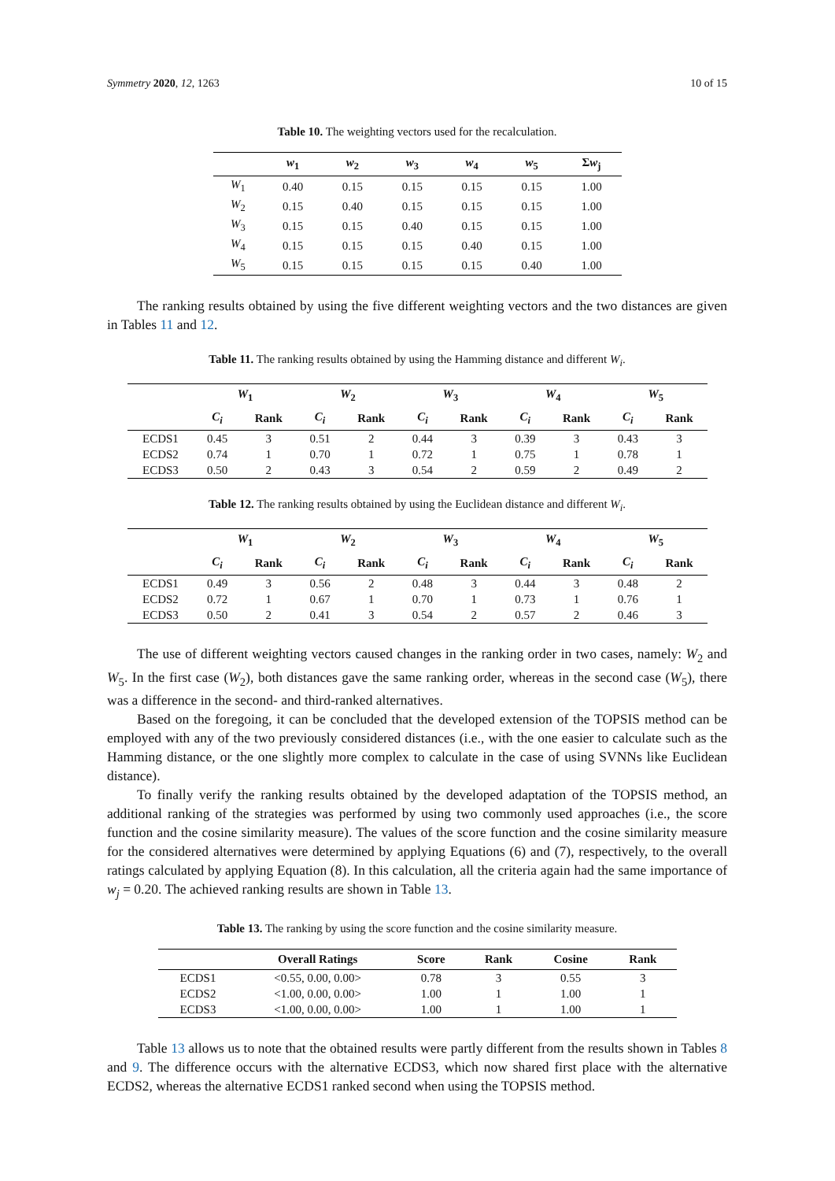Symmetry 2020, 12, 1263 10 of 15
Table 10. The weighting vectors used for the recalculation.
| | w<sub>1</sub> | w<sub>2</sub> | w<sub>3</sub> | w<sub>4</sub> | w<sub>5</sub> | Σ w<sub>j</sub> |
| --- | --- | --- | --- | --- | --- | --- |
| W<sub>1</sub> | 0.40 | 0.15 | 0.15 | 0.15 | 0.15 | 1.00 |
| W<sub>2</sub> | 0.15 | 0.40 | 0.15 | 0.15 | 0.15 | 1.00 |
| W<sub>3</sub> | 0.15 | 0.15 | 0.40 | 0.15 | 0.15 | 1.00 |
| W<sub>4</sub> | 0.15 | 0.15 | 0.15 | 0.40 | 0.15 | 1.00 |
| W<sub>5</sub> | 0.15 | 0.15 | 0.15 | 0.15 | 0.40 | 1.00 |
The ranking results obtained by using the five different weighting vectors and the two distances are given in Tables 11 and 12.
Table 11. The ranking results obtained by using the Hamming distance and different W<sub>i</sub>.
| | W<sub>1</sub> | | W<sub>2</sub> | | W<sub>3</sub> | | W<sub>4</sub> | | W<sub>5</sub> | |
| --- | --- | --- | --- | --- | --- | --- | --- | --- | --- | --- |
| | C<sub>i</sub> | Rank | C<sub>i</sub> | Rank | C<sub>i</sub> | Rank | C<sub>i</sub> | Rank | C<sub>i</sub> | Rank |
| ECDS1 | 0.45 | 3 | 0.51 | 2 | 0.44 | 3 | 0.39 | 3 | 0.43 | 3 |
| ECDS2 | 0.74 | 1 | 0.70 | 1 | 0.72 | 1 | 0.75 | 1 | 0.78 | 1 |
| ECDS3 | 0.50 | 2 | 0.43 | 3 | 0.54 | 2 | 0.59 | 2 | 0.49 | 2 |
Table 12. The ranking results obtained by using the Euclidean distance and different W<sub>i</sub>.
| | W<sub>1</sub> | | W<sub>2</sub> | | W<sub>3</sub> | | W<sub>4</sub> | | W<sub>5</sub> | |
| --- | --- | --- | --- | --- | --- | --- | --- | --- | --- | --- |
| | C<sub>i</sub> | Rank | C<sub>i</sub> | Rank | C<sub>i</sub> | Rank | C<sub>i</sub> | Rank | C<sub>i</sub> | Rank |
| ECDS1 | 0.49 | 3 | 0.56 | 2 | 0.48 | 3 | 0.44 | 3 | 0.48 | 2 |
| ECDS2 | 0.72 | 1 | 0.67 | 1 | 0.70 | 1 | 0.73 | 1 | 0.76 | 1 |
| ECDS3 | 0.50 | 2 | 0.41 | 3 | 0.54 | 2 | 0.57 | 2 | 0.46 | 3 |
The use of different weighting vectors caused changes in the ranking order in two cases, namely: W<sub>2</sub> and W<sub>5</sub>. In the first case (W<sub>2</sub>), both distances gave the same ranking order, whereas in the second case (W<sub>5</sub>), there was a difference in the second- and third-ranked alternatives.
Based on the foregoing, it can be concluded that the developed extension of the TOPSIS method can be employed with any of the two previously considered distances (i.e., with the one easier to calculate such as the Hamming distance, or the one slightly more complex to calculate in the case of using SVNNs like Euclidean distance).
To finally verify the ranking results obtained by the developed adaptation of the TOPSIS method, an additional ranking of the strategies was performed by using two commonly used approaches (i.e., the score function and the cosine similarity measure). The values of the score function and the cosine similarity measure for the considered alternatives were determined by applying Equations (6) and (7), respectively, to the overall ratings calculated by applying Equation (8). In this calculation, all the criteria again had the same importance of w<sub>j</sub> = 0.20. The achieved ranking results are shown in Table 13.
Table 13. The ranking by using the score function and the cosine similarity measure.
| | Overall Ratings | Score | Rank | Cosine | Rank |
| --- | --- | --- | --- | --- | --- |
| ECDS1 | <0.55, 0.00, 0.00> | 0.78 | 3 | 0.55 | 3 |
| ECDS2 | <1.00, 0.00, 0.00> | 1.00 | 1 | 1.00 | 1 |
| ECDS3 | <1.00, 0.00, 0.00> | 1.00 | 1 | 1.00 | 1 |
Table 13 allows us to note that the obtained results were partly different from the results shown in Tables 8 and 9. The difference occurs with the alternative ECDS3, which now shared first place with the alternative ECDS2, whereas the alternative ECDS1 ranked second when using the TOPSIS method.